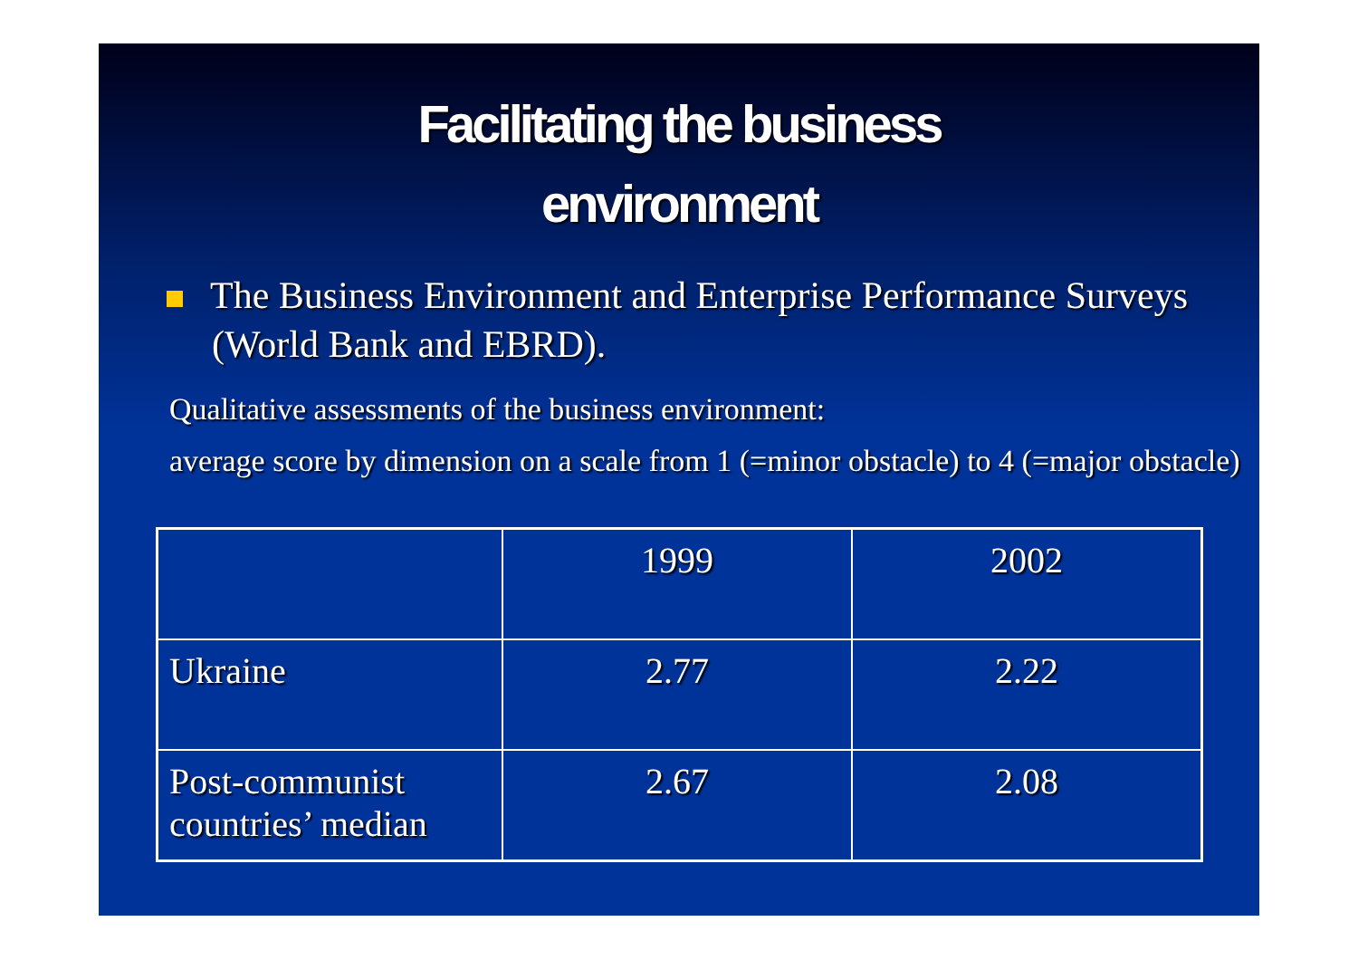Facilitating the business
environment
The Business Environment and Enterprise Performance Surveys (World Bank and EBRD).
Qualitative assessments of the business environment:
average score by dimension on a scale from 1 (=minor obstacle) to 4 (=major obstacle)
| | 1999 | 2002 |
| Ukraine | 2.77 | 2.22 |
| Post-communist countries’ median | 2.67 | 2.08 |